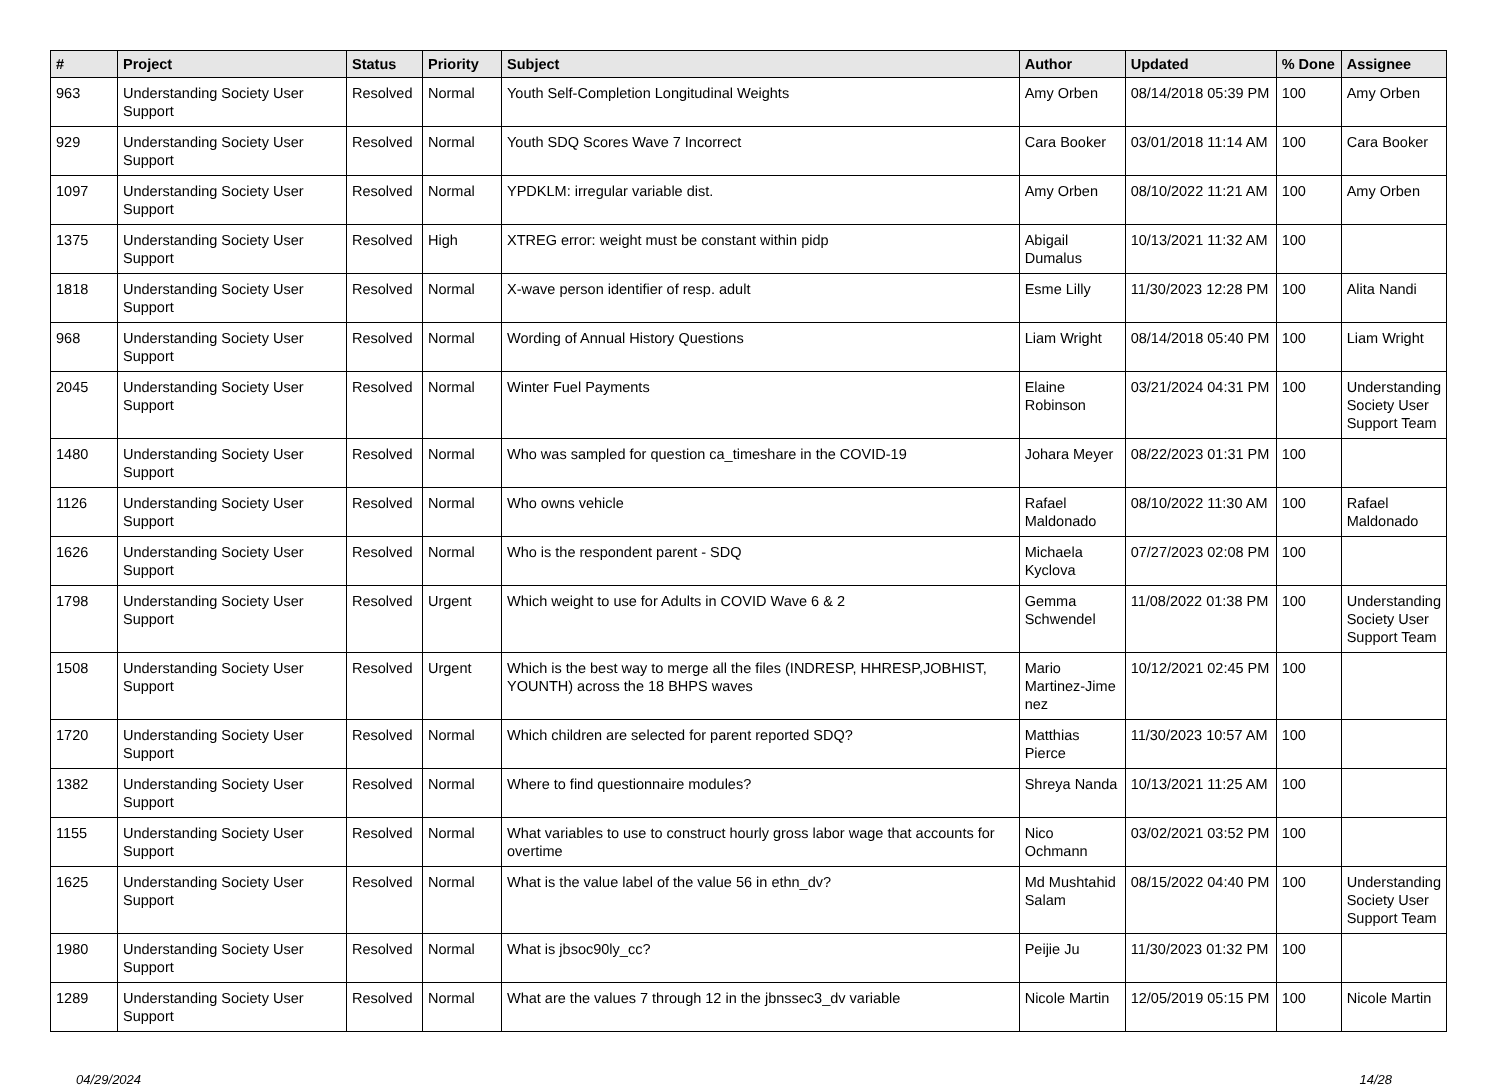| # | Project | Status | Priority | Subject | Author | Updated | % Done | Assignee |
| --- | --- | --- | --- | --- | --- | --- | --- | --- |
| 963 | Understanding Society User Support | Resolved | Normal | Youth Self-Completion Longitudinal Weights | Amy Orben | 08/14/2018 05:39 PM | 100 | Amy Orben |
| 929 | Understanding Society User Support | Resolved | Normal | Youth SDQ Scores Wave 7 Incorrect | Cara Booker | 03/01/2018 11:14 AM | 100 | Cara Booker |
| 1097 | Understanding Society User Support | Resolved | Normal | YPDKLM: irregular variable dist. | Amy Orben | 08/10/2022 11:21 AM | 100 | Amy Orben |
| 1375 | Understanding Society User Support | Resolved | High | XTREG error: weight must be constant within pidp | Abigail Dumalus | 10/13/2021 11:32 AM | 100 | |
| 1818 | Understanding Society User Support | Resolved | Normal | X-wave person identifier of resp. adult | Esme Lilly | 11/30/2023 12:28 PM | 100 | Alita Nandi |
| 968 | Understanding Society User Support | Resolved | Normal | Wording of Annual History Questions | Liam Wright | 08/14/2018 05:40 PM | 100 | Liam Wright |
| 2045 | Understanding Society User Support | Resolved | Normal | Winter Fuel Payments | Elaine Robinson | 03/21/2024 04:31 PM | 100 | Understanding Society User Support Team |
| 1480 | Understanding Society User Support | Resolved | Normal | Who was sampled for question ca_timeshare in the COVID-19 | Johara Meyer | 08/22/2023 01:31 PM | 100 | |
| 1126 | Understanding Society User Support | Resolved | Normal | Who owns vehicle | Rafael Maldonado | 08/10/2022 11:30 AM | 100 | Rafael Maldonado |
| 1626 | Understanding Society User Support | Resolved | Normal | Who is the respondent parent - SDQ | Michaela Kyclova | 07/27/2023 02:08 PM | 100 | |
| 1798 | Understanding Society User Support | Resolved | Urgent | Which weight to use for Adults in COVID Wave 6 & 2 | Gemma Schwendel | 11/08/2022 01:38 PM | 100 | Understanding Society User Support Team |
| 1508 | Understanding Society User Support | Resolved | Urgent | Which is the best way to merge all the files (INDRESP, HHRESP,JOBHIST, YOUNTH) across the 18 BHPS waves | Mario Martinez-Jime nez | 10/12/2021 02:45 PM | 100 | |
| 1720 | Understanding Society User Support | Resolved | Normal | Which children are selected for parent reported SDQ? | Matthias Pierce | 11/30/2023 10:57 AM | 100 | |
| 1382 | Understanding Society User Support | Resolved | Normal | Where to find questionnaire modules? | Shreya Nanda | 10/13/2021 11:25 AM | 100 | |
| 1155 | Understanding Society User Support | Resolved | Normal | What variables to use to construct hourly gross labor wage that accounts for overtime | Nico Ochmann | 03/02/2021 03:52 PM | 100 | |
| 1625 | Understanding Society User Support | Resolved | Normal | What is the value label of the value 56 in ethn_dv? | Md Mushtahid Salam | 08/15/2022 04:40 PM | 100 | Understanding Society User Support Team |
| 1980 | Understanding Society User Support | Resolved | Normal | What is jbsoc90ly_cc? | Peijie Ju | 11/30/2023 01:32 PM | 100 | |
| 1289 | Understanding Society User Support | Resolved | Normal | What are the values 7 through 12 in the jbnssec3_dv variable | Nicole Martin | 12/05/2019 05:15 PM | 100 | Nicole Martin |
04/29/2024 14/28